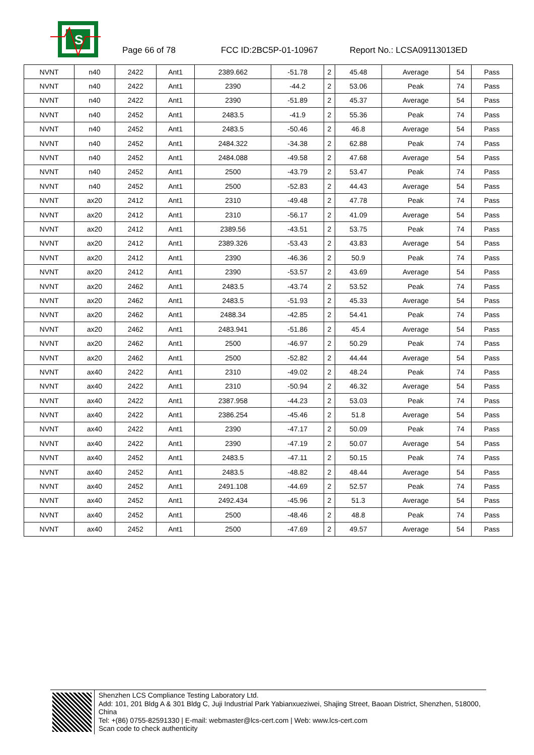S
Page 66 of 78 FCC ID:2BC5P-01-10967 Report No.: LCSA09113013ED
| NVNT | n40 | 2422 | Ant1 | 2389.662 | -51.78 | 2 | 45.48 | Average | 54 | Pass |
| NVNT | n40 | 2422 | Ant1 | 2390 | -44.2 | 2 | 53.06 | Peak | 74 | Pass |
| NVNT | n40 | 2422 | Ant1 | 2390 | -51.89 | 2 | 45.37 | Average | 54 | Pass |
| NVNT | n40 | 2452 | Ant1 | 2483.5 | -41.9 | 2 | 55.36 | Peak | 74 | Pass |
| NVNT | n40 | 2452 | Ant1 | 2483.5 | -50.46 | 2 | 46.8 | Average | 54 | Pass |
| NVNT | n40 | 2452 | Ant1 | 2484.322 | -34.38 | 2 | 62.88 | Peak | 74 | Pass |
| NVNT | n40 | 2452 | Ant1 | 2484.088 | -49.58 | 2 | 47.68 | Average | 54 | Pass |
| NVNT | n40 | 2452 | Ant1 | 2500 | -43.79 | 2 | 53.47 | Peak | 74 | Pass |
| NVNT | n40 | 2452 | Ant1 | 2500 | -52.83 | 2 | 44.43 | Average | 54 | Pass |
| NVNT | ax20 | 2412 | Ant1 | 2310 | -49.48 | 2 | 47.78 | Peak | 74 | Pass |
| NVNT | ax20 | 2412 | Ant1 | 2310 | -56.17 | 2 | 41.09 | Average | 54 | Pass |
| NVNT | ax20 | 2412 | Ant1 | 2389.56 | -43.51 | 2 | 53.75 | Peak | 74 | Pass |
| NVNT | ax20 | 2412 | Ant1 | 2389.326 | -53.43 | 2 | 43.83 | Average | 54 | Pass |
| NVNT | ax20 | 2412 | Ant1 | 2390 | -46.36 | 2 | 50.9 | Peak | 74 | Pass |
| NVNT | ax20 | 2412 | Ant1 | 2390 | -53.57 | 2 | 43.69 | Average | 54 | Pass |
| NVNT | ax20 | 2462 | Ant1 | 2483.5 | -43.74 | 2 | 53.52 | Peak | 74 | Pass |
| NVNT | ax20 | 2462 | Ant1 | 2483.5 | -51.93 | 2 | 45.33 | Average | 54 | Pass |
| NVNT | ax20 | 2462 | Ant1 | 2488.34 | -42.85 | 2 | 54.41 | Peak | 74 | Pass |
| NVNT | ax20 | 2462 | Ant1 | 2483.941 | -51.86 | 2 | 45.4 | Average | 54 | Pass |
| NVNT | ax20 | 2462 | Ant1 | 2500 | -46.97 | 2 | 50.29 | Peak | 74 | Pass |
| NVNT | ax20 | 2462 | Ant1 | 2500 | -52.82 | 2 | 44.44 | Average | 54 | Pass |
| NVNT | ax40 | 2422 | Ant1 | 2310 | -49.02 | 2 | 48.24 | Peak | 74 | Pass |
| NVNT | ax40 | 2422 | Ant1 | 2310 | -50.94 | 2 | 46.32 | Average | 54 | Pass |
| NVNT | ax40 | 2422 | Ant1 | 2387.958 | -44.23 | 2 | 53.03 | Peak | 74 | Pass |
| NVNT | ax40 | 2422 | Ant1 | 2386.254 | -45.46 | 2 | 51.8 | Average | 54 | Pass |
| NVNT | ax40 | 2422 | Ant1 | 2390 | -47.17 | 2 | 50.09 | Peak | 74 | Pass |
| NVNT | ax40 | 2422 | Ant1 | 2390 | -47.19 | 2 | 50.07 | Average | 54 | Pass |
| NVNT | ax40 | 2452 | Ant1 | 2483.5 | -47.11 | 2 | 50.15 | Peak | 74 | Pass |
| NVNT | ax40 | 2452 | Ant1 | 2483.5 | -48.82 | 2 | 48.44 | Average | 54 | Pass |
| NVNT | ax40 | 2452 | Ant1 | 2491.108 | -44.69 | 2 | 52.57 | Peak | 74 | Pass |
| NVNT | ax40 | 2452 | Ant1 | 2492.434 | -45.96 | 2 | 51.3 | Average | 54 | Pass |
| NVNT | ax40 | 2452 | Ant1 | 2500 | -48.46 | 2 | 48.8 | Peak | 74 | Pass |
| NVNT | ax40 | 2452 | Ant1 | 2500 | -47.69 | 2 | 49.57 | Average | 54 | Pass |
Shenzhen LCS Compliance Testing Laboratory Ltd.
Add: 101, 201 Bldg A & 301 Bldg C, Juji Industrial Park Yabianxueziwei, Shajing Street, Baoan District, Shenzhen, 518000, China
Tel: +(86) 0755-82591330 | E-mail: webmaster@lcs-cert.com | Web: www.lcs-cert.com
Scan code to check authenticity